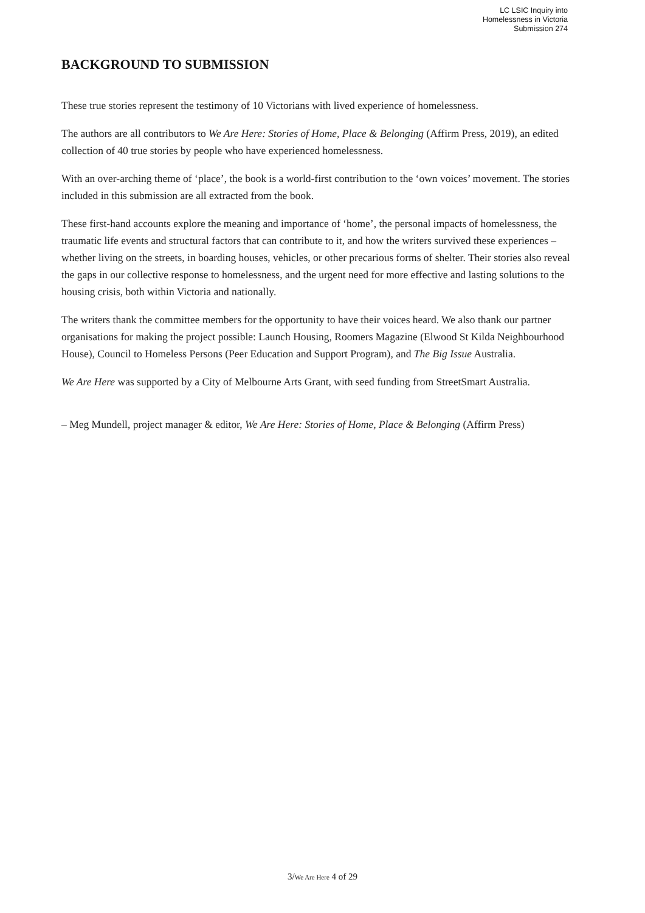LC LSIC Inquiry into
Homelessness in Victoria
Submission 274
BACKGROUND TO SUBMISSION
These true stories represent the testimony of 10 Victorians with lived experience of homelessness.
The authors are all contributors to We Are Here: Stories of Home, Place & Belonging (Affirm Press, 2019), an edited collection of 40 true stories by people who have experienced homelessness.
With an over-arching theme of ‘place’, the book is a world-first contribution to the ‘own voices’ movement. The stories included in this submission are all extracted from the book.
These first-hand accounts explore the meaning and importance of ‘home’, the personal impacts of homelessness, the traumatic life events and structural factors that can contribute to it, and how the writers survived these experiences – whether living on the streets, in boarding houses, vehicles, or other precarious forms of shelter. Their stories also reveal the gaps in our collective response to homelessness, and the urgent need for more effective and lasting solutions to the housing crisis, both within Victoria and nationally.
The writers thank the committee members for the opportunity to have their voices heard. We also thank our partner organisations for making the project possible: Launch Housing, Roomers Magazine (Elwood St Kilda Neighbourhood House), Council to Homeless Persons (Peer Education and Support Program), and The Big Issue Australia.
We Are Here was supported by a City of Melbourne Arts Grant, with seed funding from StreetSmart Australia.
– Meg Mundell, project manager & editor, We Are Here: Stories of Home, Place & Belonging (Affirm Press)
3/We Are Here 4 of 29